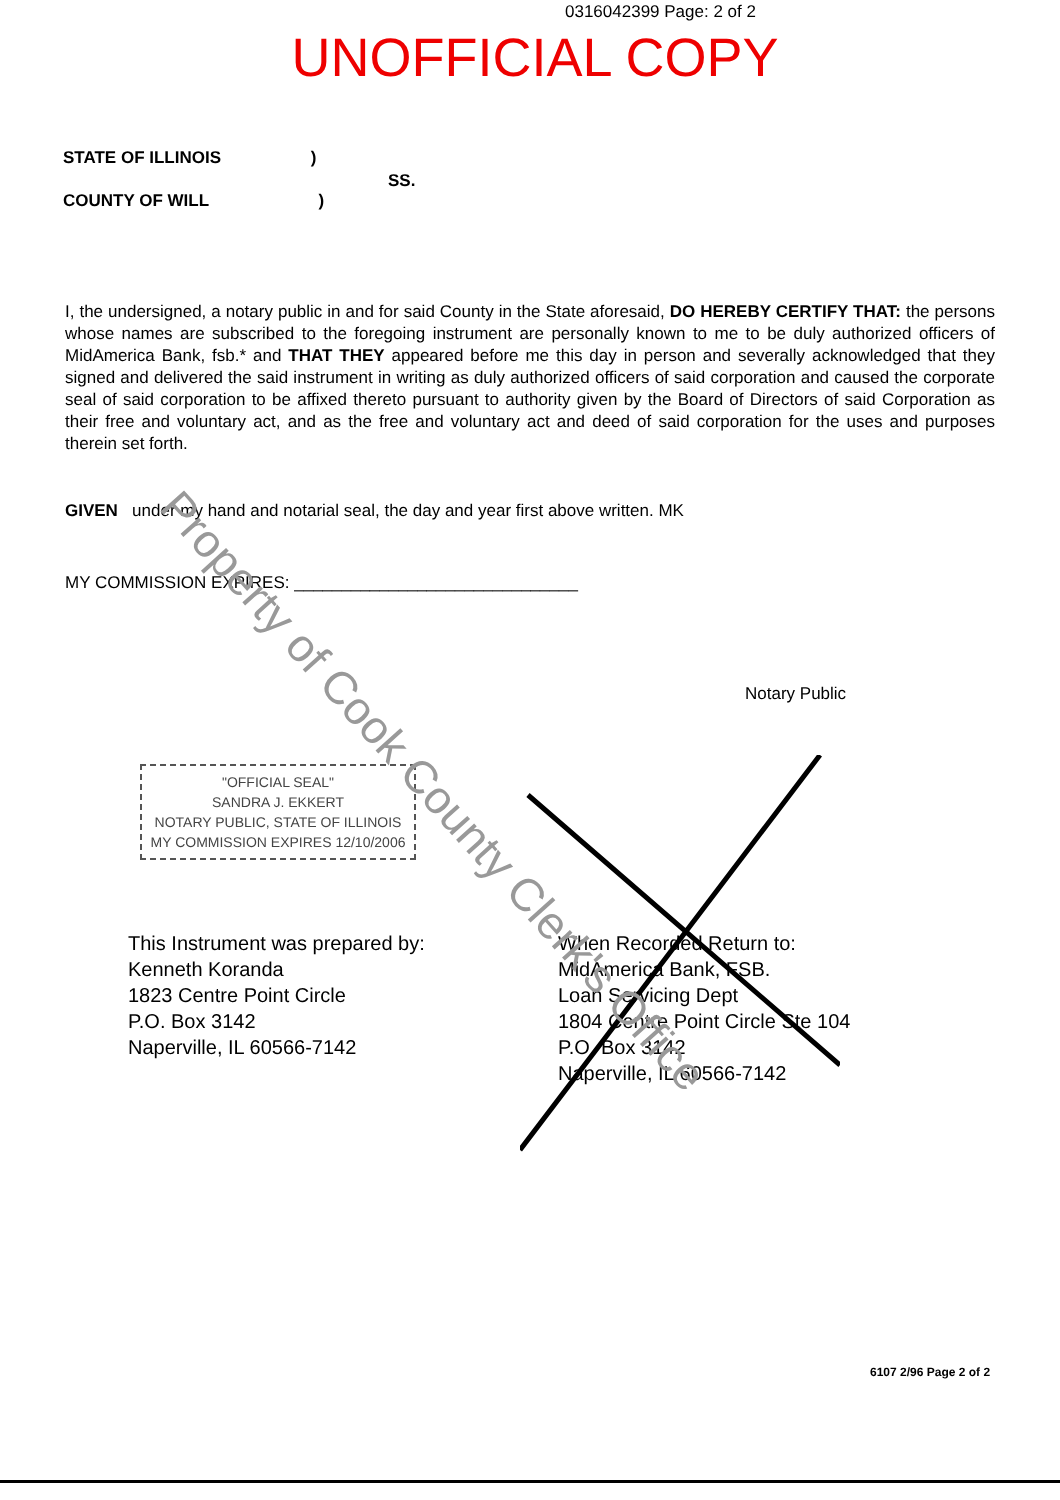0316042399 Page: 2 of 2
UNOFFICIAL COPY
STATE OF ILLINOIS )
SS.
COUNTY OF WILL )
I, the undersigned, a notary public in and for said County in the State aforesaid, DO HEREBY CERTIFY THAT: the persons whose names are subscribed to the foregoing instrument are personally known to me to be duly authorized officers of MidAmerica Bank, fsb.* and THAT THEY appeared before me this day in person and severally acknowledged that they signed and delivered the said instrument in writing as duly authorized officers of said corporation and caused the corporate seal of said corporation to be affixed thereto pursuant to authority given by the Board of Directors of said Corporation as their free and voluntary act, and as the free and voluntary act and deed of said corporation for the uses and purposes therein set forth.
GIVEN under my hand and notarial seal, the day and year first above written. MK
MY COMMISSION EXPIRES: ______________________________
Notary Public
"OFFICIAL SEAL"
SANDRA J. EKKERT
NOTARY PUBLIC, STATE OF ILLINOIS
MY COMMISSION EXPIRES 12/10/2006
This Instrument was prepared by:
Kenneth Koranda
1823 Centre Point Circle
P.O. Box 3142
Naperville, IL 60566-7142
When Recorded Return to:
MidAmerica Bank, FSB.
Loan Servicing Dept
1804 Centre Point Circle Ste 104
P.O. Box 3142
Naperville, IL 60566-7142
Property of Cook County Clerk's Office
6107 2/96 Page 2 of 2